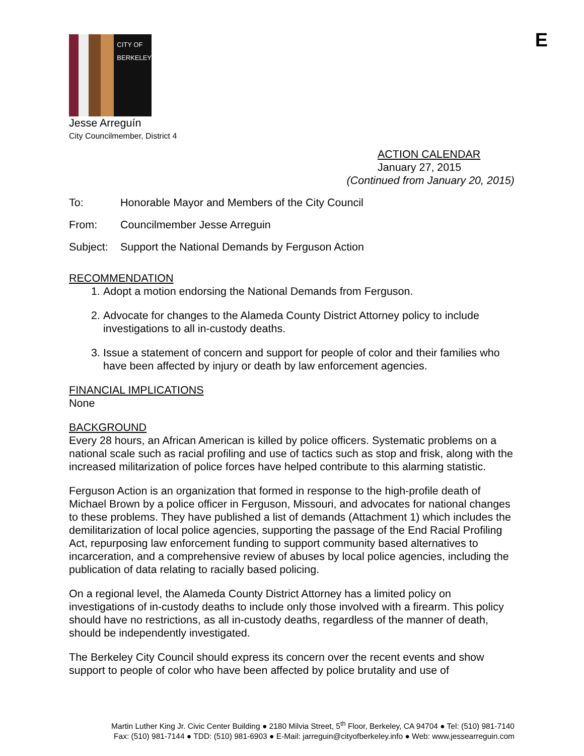E
CITY OF
BERKELEY
Jesse Arreguín
City Councilmember, District 4
ACTION CALENDAR
January 27, 2015
(Continued from January 20, 2015)
To: Honorable Mayor and Members of the City Council
From: Councilmember Jesse Arreguin
Subject: Support the National Demands by Ferguson Action
RECOMMENDATION
1. Adopt a motion endorsing the National Demands from Ferguson.
2. Advocate for changes to the Alameda County District Attorney policy to include investigations to all in-custody deaths.
3. Issue a statement of concern and support for people of color and their families who have been affected by injury or death by law enforcement agencies.
FINANCIAL IMPLICATIONS
None
BACKGROUND
Every 28 hours, an African American is killed by police officers. Systematic problems on a national scale such as racial profiling and use of tactics such as stop and frisk, along with the increased militarization of police forces have helped contribute to this alarming statistic.
Ferguson Action is an organization that formed in response to the high-profile death of Michael Brown by a police officer in Ferguson, Missouri, and advocates for national changes to these problems. They have published a list of demands (Attachment 1) which includes the demilitarization of local police agencies, supporting the passage of the End Racial Profiling Act, repurposing law enforcement funding to support community based alternatives to incarceration, and a comprehensive review of abuses by local police agencies, including the publication of data relating to racially based policing.
On a regional level, the Alameda County District Attorney has a limited policy on investigations of in-custody deaths to include only those involved with a firearm. This policy should have no restrictions, as all in-custody deaths, regardless of the manner of death, should be independently investigated.
The Berkeley City Council should express its concern over the recent events and show support to people of color who have been affected by police brutality and use of
Martin Luther King Jr. Civic Center Building ● 2180 Milvia Street, 5<sup>th</sup> Floor, Berkeley, CA 94704 ● Tel: (510) 981-7140
Fax: (510) 981-7144 ● TDD: (510) 981-6903 ● E-Mail: jarreguin@cityofberkeley.info ● Web: www.jessearreguin.com